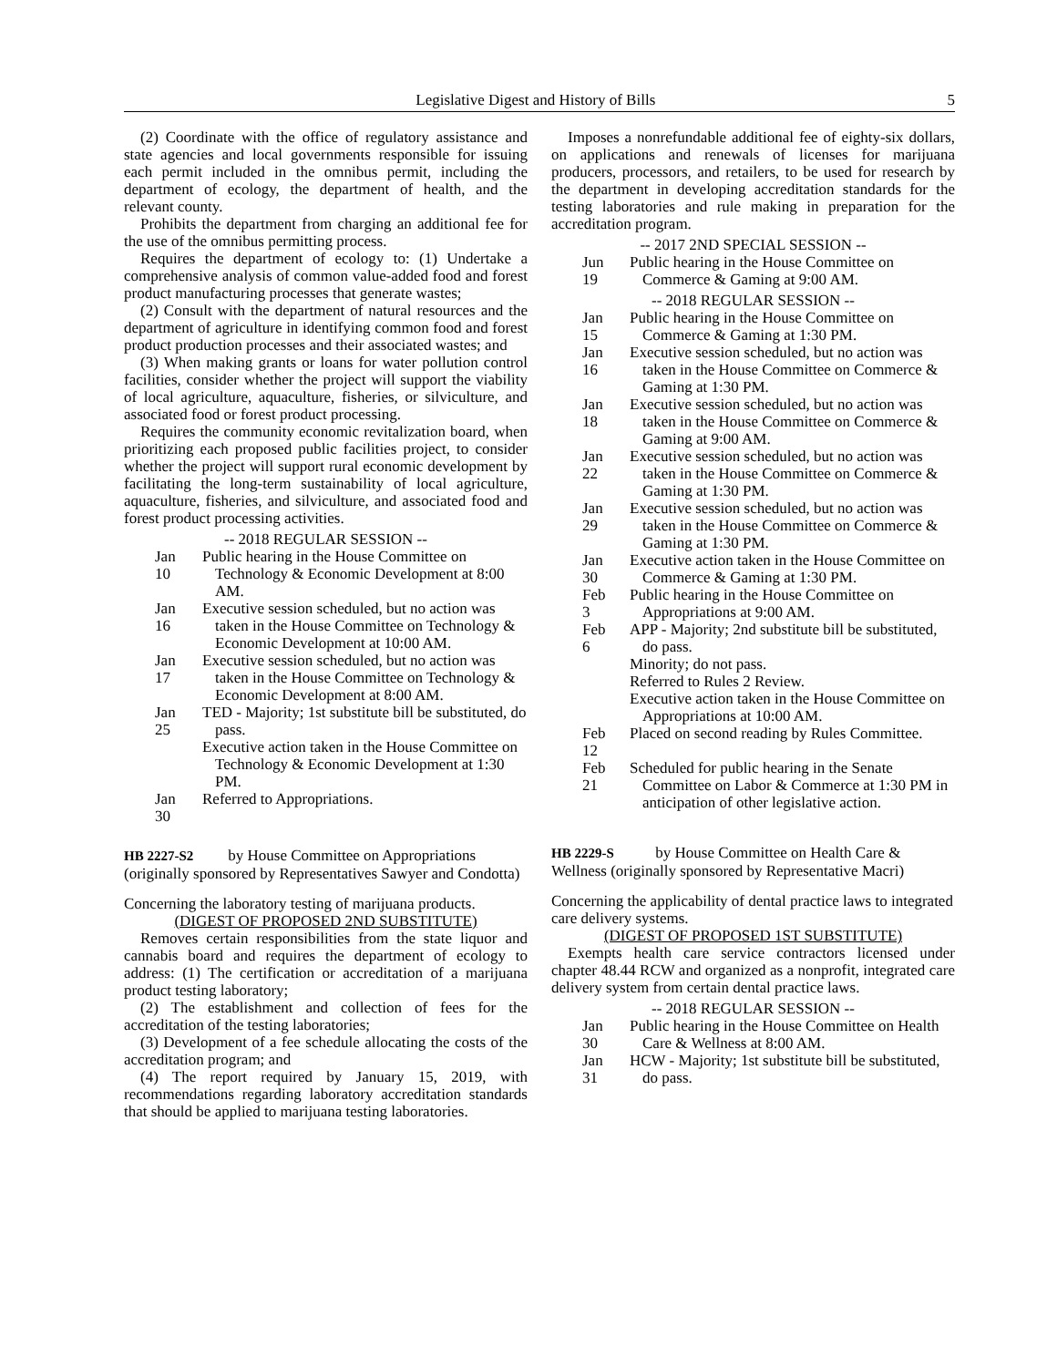Legislative Digest and History of Bills 5
(2) Coordinate with the office of regulatory assistance and state agencies and local governments responsible for issuing each permit included in the omnibus permit, including the department of ecology, the department of health, and the relevant county.
Prohibits the department from charging an additional fee for the use of the omnibus permitting process.
Requires the department of ecology to: (1) Undertake a comprehensive analysis of common value-added food and forest product manufacturing processes that generate wastes;
(2) Consult with the department of natural resources and the department of agriculture in identifying common food and forest product production processes and their associated wastes; and
(3) When making grants or loans for water pollution control facilities, consider whether the project will support the viability of local agriculture, aquaculture, fisheries, or silviculture, and associated food or forest product processing.
Requires the community economic revitalization board, when prioritizing each proposed public facilities project, to consider whether the project will support rural economic development by facilitating the long-term sustainability of local agriculture, aquaculture, fisheries, and silviculture, and associated food and forest product processing activities.
-- 2018 REGULAR SESSION --
Jan 10
Public hearing in the House Committee on Technology & Economic Development at 8:00 AM.
Jan 16
Executive session scheduled, but no action was taken in the House Committee on Technology & Economic Development at 10:00 AM.
Jan 17
Executive session scheduled, but no action was taken in the House Committee on Technology & Economic Development at 8:00 AM.
Jan 25
TED - Majority; 1st substitute bill be substituted, do pass.
Executive action taken in the House Committee on Technology & Economic Development at 1:30 PM.
Jan 30
Referred to Appropriations.
HB 2227-S2 by House Committee on Appropriations (originally sponsored by Representatives Sawyer and Condotta)
Concerning the laboratory testing of marijuana products.
(DIGEST OF PROPOSED 2ND SUBSTITUTE)
Removes certain responsibilities from the state liquor and cannabis board and requires the department of ecology to address: (1) The certification or accreditation of a marijuana product testing laboratory;
(2) The establishment and collection of fees for the accreditation of the testing laboratories;
(3) Development of a fee schedule allocating the costs of the accreditation program; and
(4) The report required by January 15, 2019, with recommendations regarding laboratory accreditation standards that should be applied to marijuana testing laboratories.
Imposes a nonrefundable additional fee of eighty-six dollars, on applications and renewals of licenses for marijuana producers, processors, and retailers, to be used for research by the department in developing accreditation standards for the testing laboratories and rule making in preparation for the accreditation program.
-- 2017 2ND SPECIAL SESSION --
Jun 19
Public hearing in the House Committee on Commerce & Gaming at 9:00 AM.
-- 2018 REGULAR SESSION --
Jan 15
Public hearing in the House Committee on Commerce & Gaming at 1:30 PM.
Jan 16
Executive session scheduled, but no action was taken in the House Committee on Commerce & Gaming at 1:30 PM.
Jan 18
Executive session scheduled, but no action was taken in the House Committee on Commerce & Gaming at 9:00 AM.
Jan 22
Executive session scheduled, but no action was taken in the House Committee on Commerce & Gaming at 1:30 PM.
Jan 29
Executive session scheduled, but no action was taken in the House Committee on Commerce & Gaming at 1:30 PM.
Jan 30
Executive action taken in the House Committee on Commerce & Gaming at 1:30 PM.
Feb 3
Public hearing in the House Committee on Appropriations at 9:00 AM.
Feb 6
APP - Majority; 2nd substitute bill be substituted, do pass.
Minority; do not pass.
Referred to Rules 2 Review.
Executive action taken in the House Committee on Appropriations at 10:00 AM.
Feb 12
Placed on second reading by Rules Committee.
Feb 21
Scheduled for public hearing in the Senate Committee on Labor & Commerce at 1:30 PM in anticipation of other legislative action.
HB 2229-S by House Committee on Health Care & Wellness (originally sponsored by Representative Macri)
Concerning the applicability of dental practice laws to integrated care delivery systems.
(DIGEST OF PROPOSED 1ST SUBSTITUTE)
Exempts health care service contractors licensed under chapter 48.44 RCW and organized as a nonprofit, integrated care delivery system from certain dental practice laws.
-- 2018 REGULAR SESSION --
Jan 30
Public hearing in the House Committee on Health Care & Wellness at 8:00 AM.
Jan 31
HCW - Majority; 1st substitute bill be substituted, do pass.